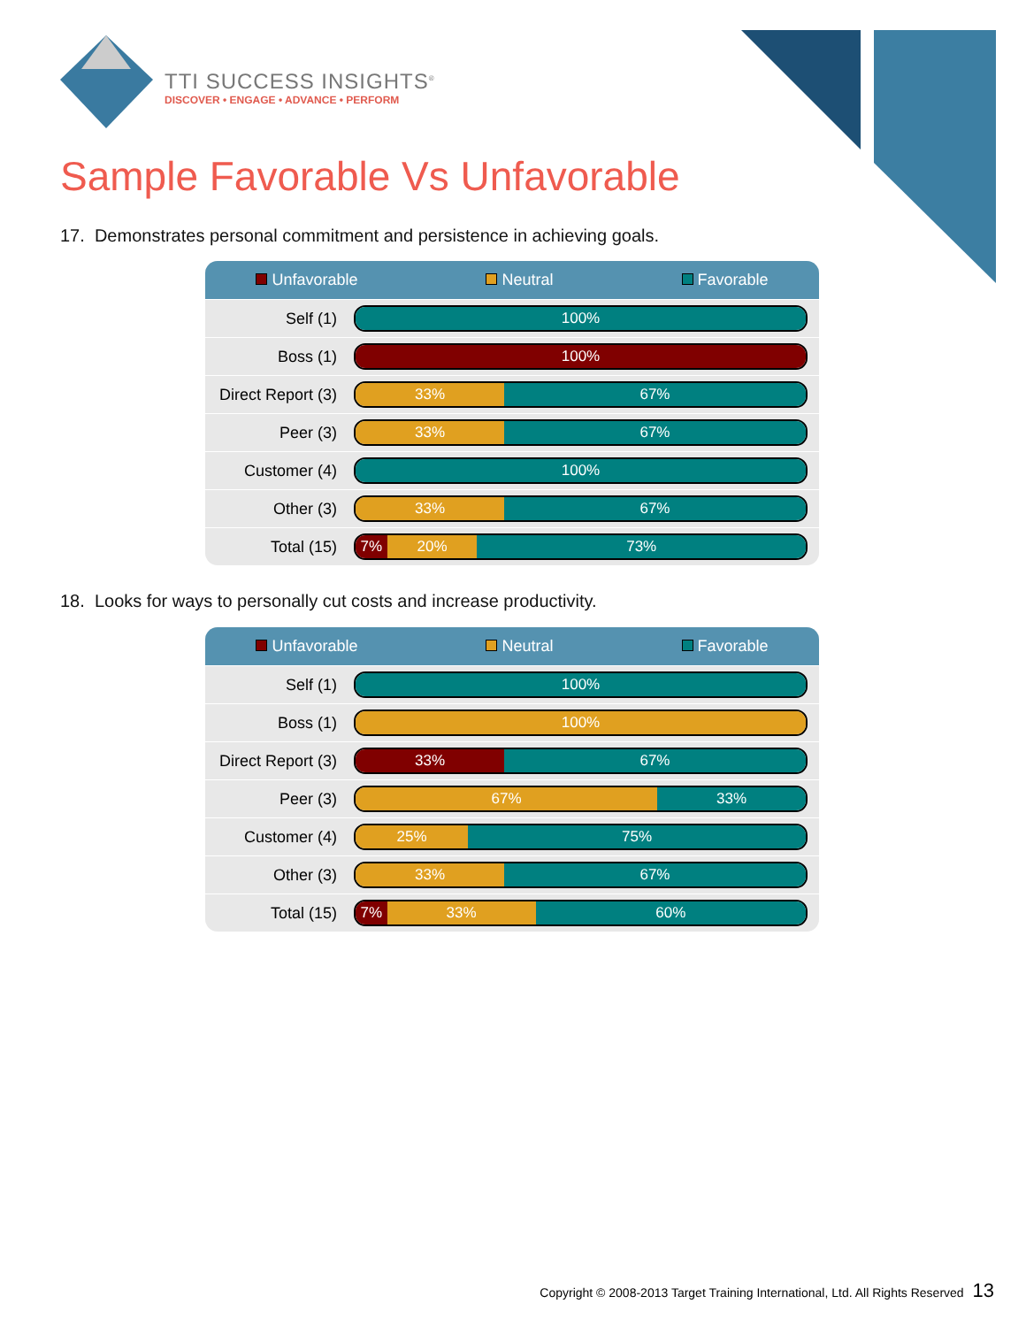TTI SUCCESS INSIGHTS<sup>®</sup>
DISCOVER • ENGAGE • ADVANCE • PERFORM
Sample Favorable Vs Unfavorable
17. Demonstrates personal commitment and persistence in achieving goals.
| Unfavorable Neutral Favorable | |
| Self (1) | 100% |
| Boss (1) | 100% |
| Direct Report (3) | 33% 67% |
| Peer (3) | 33% 67% |
| Customer (4) | 100% |
| Other (3) | 33% 67% |
| Total (15) | 7% 20% 73% |
18. Looks for ways to personally cut costs and increase productivity.
| Unfavorable Neutral Favorable | |
| Self (1) | 100% |
| Boss (1) | 100% |
| Direct Report (3) | 33% 67% |
| Peer (3) | 67% 33% |
| Customer (4) | 25% 75% |
| Other (3) | 33% 67% |
| Total (15) | 7% 33% 60% |
Copyright © 2008-2013 Target Training International, Ltd. All Rights Reserved 13